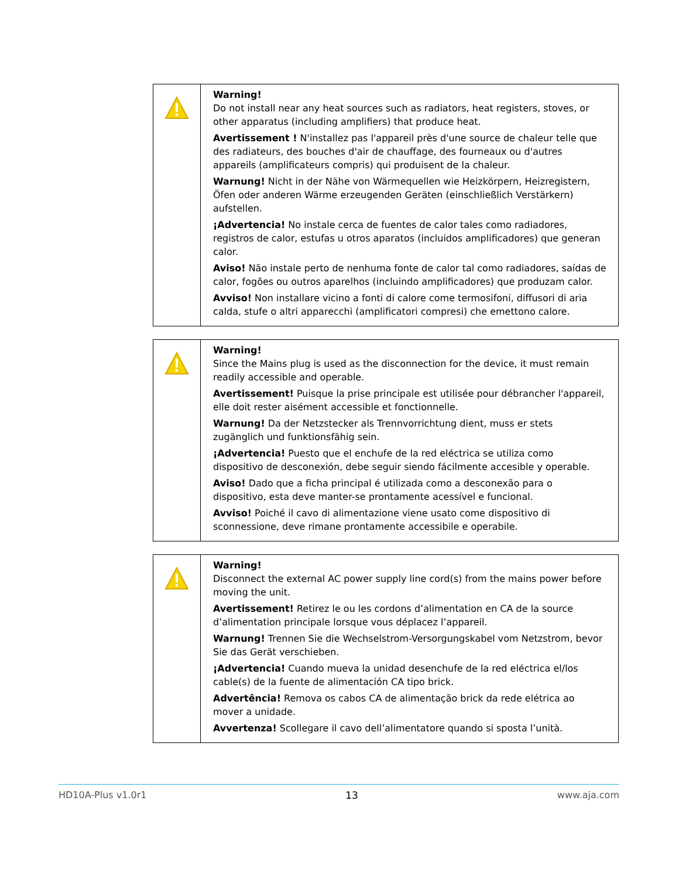| | Warning! Do not install near any heat sources such as radiators, heat registers, stoves, or other apparatus (including amplifiers) that produce heat. Avertissement ! N'installez pas l'appareil près d'une source de chaleur telle que des radiateurs, des bouches d'air de chauffage, des fourneaux ou d'autres appareils (amplificateurs compris) qui produisent de la chaleur. Warnung! Nicht in der Nähe von Wärmequellen wie Heizkörpern, Heizregistern, Öfen oder anderen Wärme erzeugenden Geräten (einschließlich Verstärkern) aufstellen. ¡Advertencia! No instale cerca de fuentes de calor tales como radiadores, registros de calor, estufas u otros aparatos (incluidos amplificadores) que generan calor. Aviso! Não instale perto de nenhuma fonte de calor tal como radiadores, saídas de calor, fogões ou outros aparelhos (incluindo amplificadores) que produzam calor. Avviso! Non installare vicino a fonti di calore come termosifoni, diffusori di aria calda, stufe o altri apparecchi (amplificatori compresi) che emettono calore. |
| | Warning! Since the Mains plug is used as the disconnection for the device, it must remain readily accessible and operable. Avertissement! Puisque la prise principale est utilisée pour débrancher l'appareil, elle doit rester aisément accessible et fonctionnelle. Warnung! Da der Netzstecker als Trennvorrichtung dient, muss er stets zugänglich und funktionsfähig sein. ¡Advertencia! Puesto que el enchufe de la red eléctrica se utiliza como dispositivo de desconexión, debe seguir siendo fácilmente accesible y operable. Aviso! Dado que a ficha principal é utilizada como a desconexão para o dispositivo, esta deve manter-se prontamente acessível e funcional. Avviso! Poiché il cavo di alimentazione viene usato come dispositivo di sconnessione, deve rimane prontamente accessibile e operabile. |
| | Warning! Disconnect the external AC power supply line cord(s) from the mains power before moving the unit. Avertissement! Retirez le ou les cordons d’alimentation en CA de la source d’alimentation principale lorsque vous déplacez l’appareil. Warnung! Trennen Sie die Wechselstrom-Versorgungskabel vom Netzstrom, bevor Sie das Gerät verschieben. ¡Advertencia! Cuando mueva la unidad desenchufe de la red eléctrica el/los cable(s) de la fuente de alimentación CA tipo brick. Advertência! Remova os cabos CA de alimentação brick da rede elétrica ao mover a unidade. Avvertenza! Scollegare il cavo dell’alimentatore quando si sposta l’unità. |
HD10A-Plus v1.0r1 13 www.aja.com